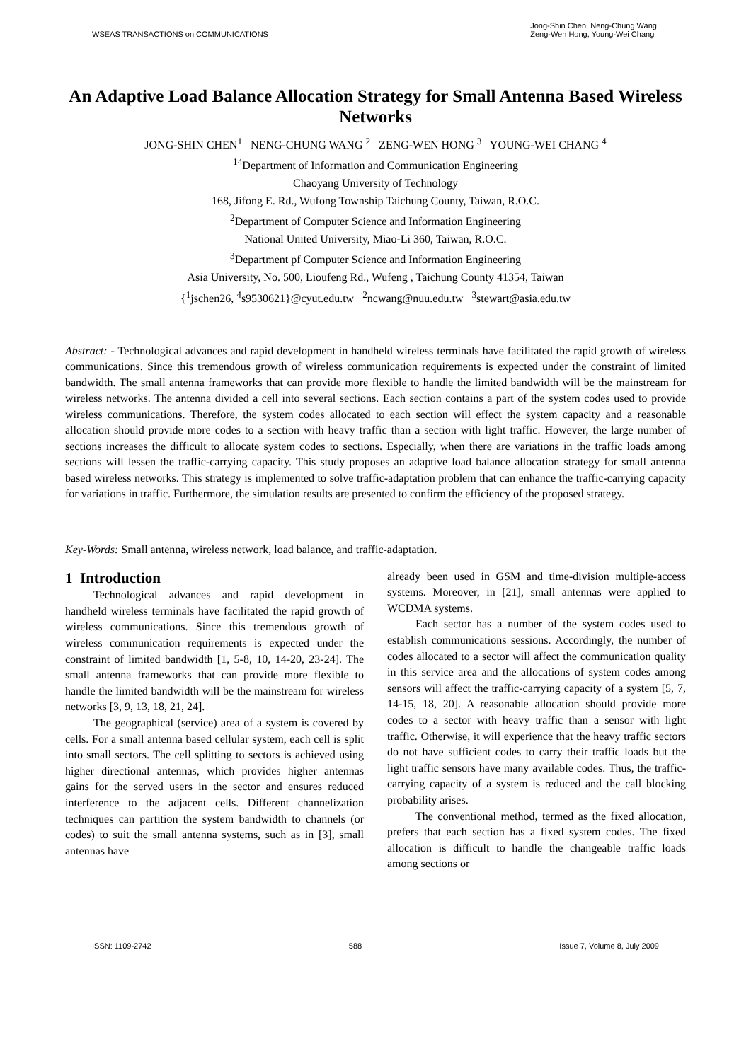WSEAS TRANSACTIONS on COMMUNICATIONS Jong-Shin Chen, Neng-Chung Wang,
Zeng-Wen Hong, Young-Wei Chang
An Adaptive Load Balance Allocation Strategy for Small Antenna Based Wireless Networks
JONG-SHIN CHEN<sup>1</sup> NENG-CHUNG WANG <sup>2</sup> ZENG-WEN HONG <sup>3</sup> YOUNG-WEI CHANG <sup>4</sup>
<sup>14</sup> Department of Information and Communication Engineering
Chaoyang University of Technology
168, Jifong E. Rd., Wufong Township Taichung County, Taiwan, R.O.C.
<sup>2</sup> Department of Computer Science and Information Engineering
National United University, Miao-Li 360, Taiwan, R.O.C.
<sup>3</sup> Department pf Computer Science and Information Engineering
Asia University, No. 500, Lioufeng Rd., Wufeng , Taichung County 41354, Taiwan
{<sup>1</sup>jschen26, <sup>4</sup>s9530621}@cyut.edu.tw <sup>2</sup>ncwang@nuu.edu.tw <sup>3</sup>stewart@asia.edu.tw
Abstract: - Technological advances and rapid development in handheld wireless terminals have facilitated the rapid growth of wireless communications. Since this tremendous growth of wireless communication requirements is expected under the constraint of limited bandwidth. The small antenna frameworks that can provide more flexible to handle the limited bandwidth will be the mainstream for wireless networks. The antenna divided a cell into several sections. Each section contains a part of the system codes used to provide wireless communications. Therefore, the system codes allocated to each section will effect the system capacity and a reasonable allocation should provide more codes to a section with heavy traffic than a section with light traffic. However, the large number of sections increases the difficult to allocate system codes to sections. Especially, when there are variations in the traffic loads among sections will lessen the traffic-carrying capacity. This study proposes an adaptive load balance allocation strategy for small antenna based wireless networks. This strategy is implemented to solve traffic-adaptation problem that can enhance the traffic-carrying capacity for variations in traffic. Furthermore, the simulation results are presented to confirm the efficiency of the proposed strategy.
Key-Words: Small antenna, wireless network, load balance, and traffic-adaptation.
1 Introduction
Technological advances and rapid development in handheld wireless terminals have facilitated the rapid growth of wireless communications. Since this tremendous growth of wireless communication requirements is expected under the constraint of limited bandwidth [1, 5-8, 10, 14-20, 23-24]. The small antenna frameworks that can provide more flexible to handle the limited bandwidth will be the mainstream for wireless networks [3, 9, 13, 18, 21, 24].
The geographical (service) area of a system is covered by cells. For a small antenna based cellular system, each cell is split into small sectors. The cell splitting to sectors is achieved using higher directional antennas, which provides higher antennas gains for the served users in the sector and ensures reduced interference to the adjacent cells. Different channelization techniques can partition the system bandwidth to channels (or codes) to suit the small antenna systems, such as in [3], small antennas have
already been used in GSM and time-division multiple-access systems. Moreover, in [21], small antennas were applied to WCDMA systems.
Each sector has a number of the system codes used to establish communications sessions. Accordingly, the number of codes allocated to a sector will affect the communication quality in this service area and the allocations of system codes among sensors will affect the traffic-carrying capacity of a system [5, 7, 14-15, 18, 20]. A reasonable allocation should provide more codes to a sector with heavy traffic than a sensor with light traffic. Otherwise, it will experience that the heavy traffic sectors do not have sufficient codes to carry their traffic loads but the light traffic sensors have many available codes. Thus, the traffic-carrying capacity of a system is reduced and the call blocking probability arises.
The conventional method, termed as the fixed allocation, prefers that each section has a fixed system codes. The fixed allocation is difficult to handle the changeable traffic loads among sections or
ISSN: 1109-2742 588 Issue 7, Volume 8, July 2009